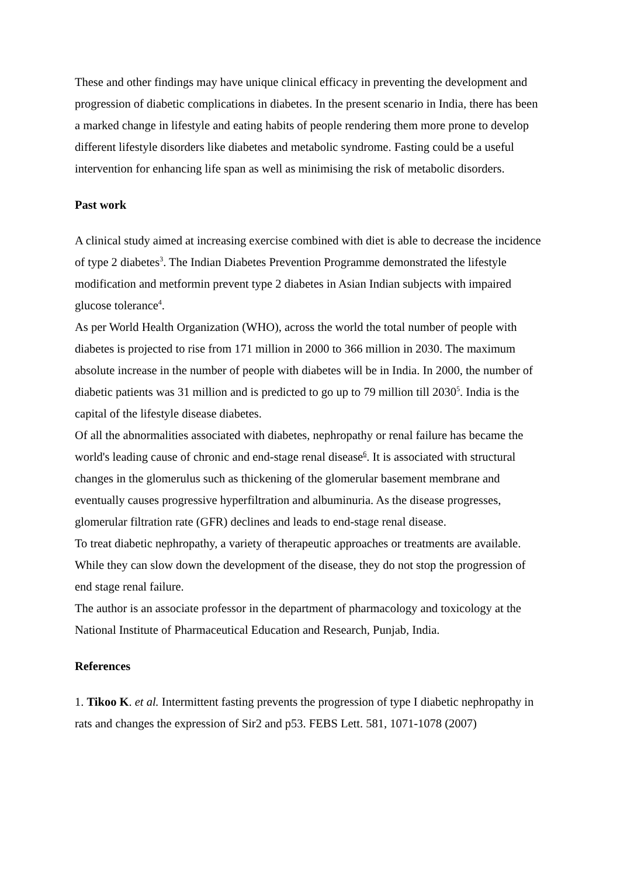These and other findings may have unique clinical efficacy in preventing the development and progression of diabetic complications in diabetes. In the present scenario in India, there has been a marked change in lifestyle and eating habits of people rendering them more prone to develop different lifestyle disorders like diabetes and metabolic syndrome. Fasting could be a useful intervention for enhancing life span as well as minimising the risk of metabolic disorders.
Past work
A clinical study aimed at increasing exercise combined with diet is able to decrease the incidence of type 2 diabetes<sup>3</sup>. The Indian Diabetes Prevention Programme demonstrated the lifestyle modification and metformin prevent type 2 diabetes in Asian Indian subjects with impaired glucose tolerance<sup>4</sup>.
As per World Health Organization (WHO), across the world the total number of people with diabetes is projected to rise from 171 million in 2000 to 366 million in 2030. The maximum absolute increase in the number of people with diabetes will be in India. In 2000, the number of diabetic patients was 31 million and is predicted to go up to 79 million till 2030<sup>5</sup>. India is the capital of the lifestyle disease diabetes.
Of all the abnormalities associated with diabetes, nephropathy or renal failure has became the world's leading cause of chronic and end-stage renal disease<sup>6</sup>. It is associated with structural changes in the glomerulus such as thickening of the glomerular basement membrane and eventually causes progressive hyperfiltration and albuminuria. As the disease progresses, glomerular filtration rate (GFR) declines and leads to end-stage renal disease.
To treat diabetic nephropathy, a variety of therapeutic approaches or treatments are available. While they can slow down the development of the disease, they do not stop the progression of end stage renal failure.
The author is an associate professor in the department of pharmacology and toxicology at the National Institute of Pharmaceutical Education and Research, Punjab, India.
References
1. Tikoo K. et al. Intermittent fasting prevents the progression of type I diabetic nephropathy in rats and changes the expression of Sir2 and p53. FEBS Lett. 581, 1071-1078 (2007)